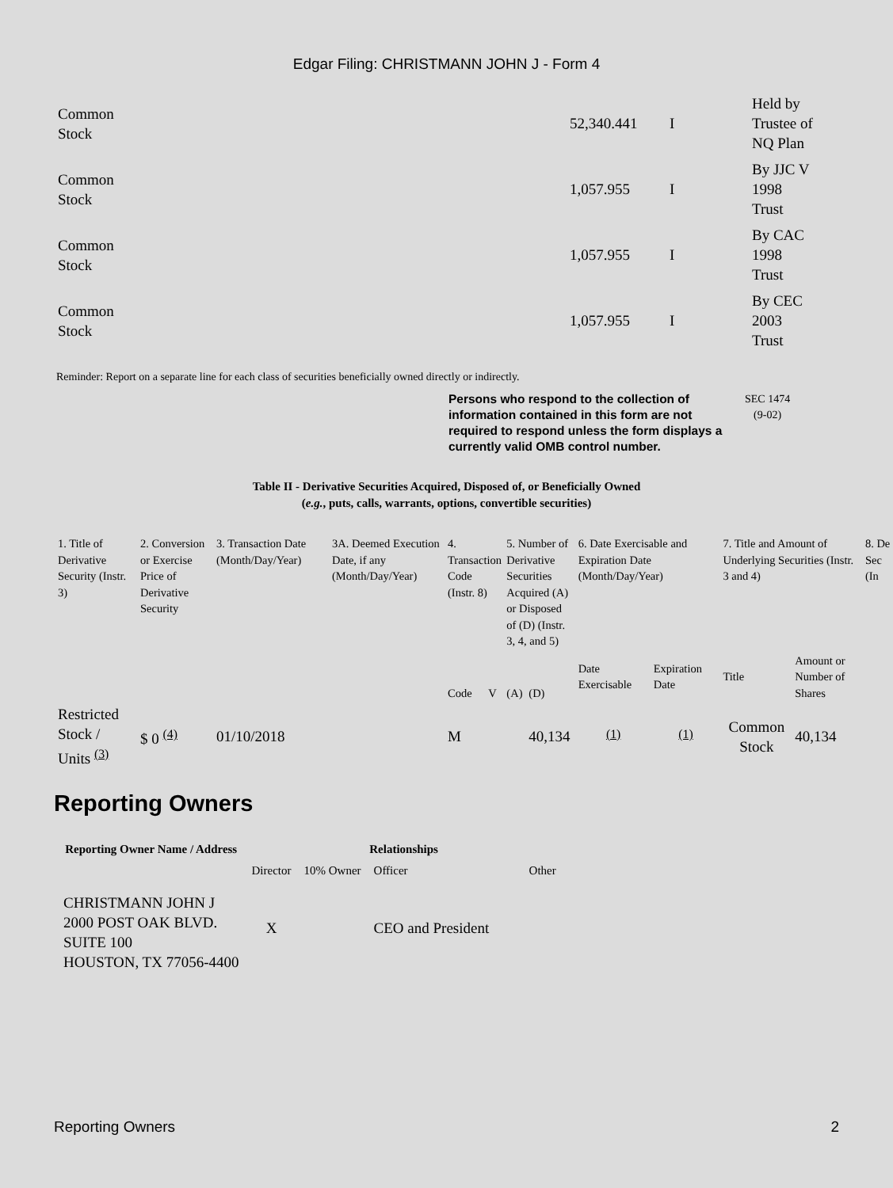Edgar Filing: CHRISTMANN JOHN J - Form 4
| Common Stock | 52,340.441 | I | Held by Trustee of NQ Plan |
| Common Stock | 1,057.955 | I | By JJC V 1998 Trust |
| Common Stock | 1,057.955 | I | By CAC 1998 Trust |
| Common Stock | 1,057.955 | I | By CEC 2003 Trust |
Reminder: Report on a separate line for each class of securities beneficially owned directly or indirectly.
Persons who respond to the collection of information contained in this form are not required to respond unless the form displays a currently valid OMB control number.
SEC 1474
(9-02)
Table II - Derivative Securities Acquired, Disposed of, or Beneficially Owned
(e.g., puts, calls, warrants, options, convertible securities)
| 1. Title of Derivative Security (Instr. 3) | 2. Conversion or Exercise Price of Derivative Security | 3. Transaction Date (Month/Day/Year) | 3A. Deemed Execution Date, if any (Month/Day/Year) | 4. Transaction Code (Instr. 8) | | 5. Number of Derivative Securities Acquired (A) or Disposed of (D) (Instr. 3, 4, and 5) | | 6. Date Exercisable and Expiration Date (Month/Day/Year) | | 7. Title and Amount of Underlying Securities (Instr. 3 and 4) | | 8. De Sec (In |
| | | | | Code | V | (A) | (D) | Date Exercisable | Expiration Date | Title | Amount or Number of Shares | |
| Restricted Stock / Units <sup>(3)</sup> | $ 0 <sup>(4)</sup> | 01/10/2018 | | M | | | 40,134 | <sup>(1)</sup> | <sup>(1)</sup> | Common Stock | 40,134 | |
Reporting Owners
| Reporting Owner Name / Address | Relationships | | | |
| --- | --- | --- | --- | --- |
| | Director | 10% Owner | Officer | Other |
| CHRISTMANN JOHN J 2000 POST OAK BLVD. SUITE 100 HOUSTON, TX 77056-4400 | X | | CEO and President | |
Reporting Owners 2